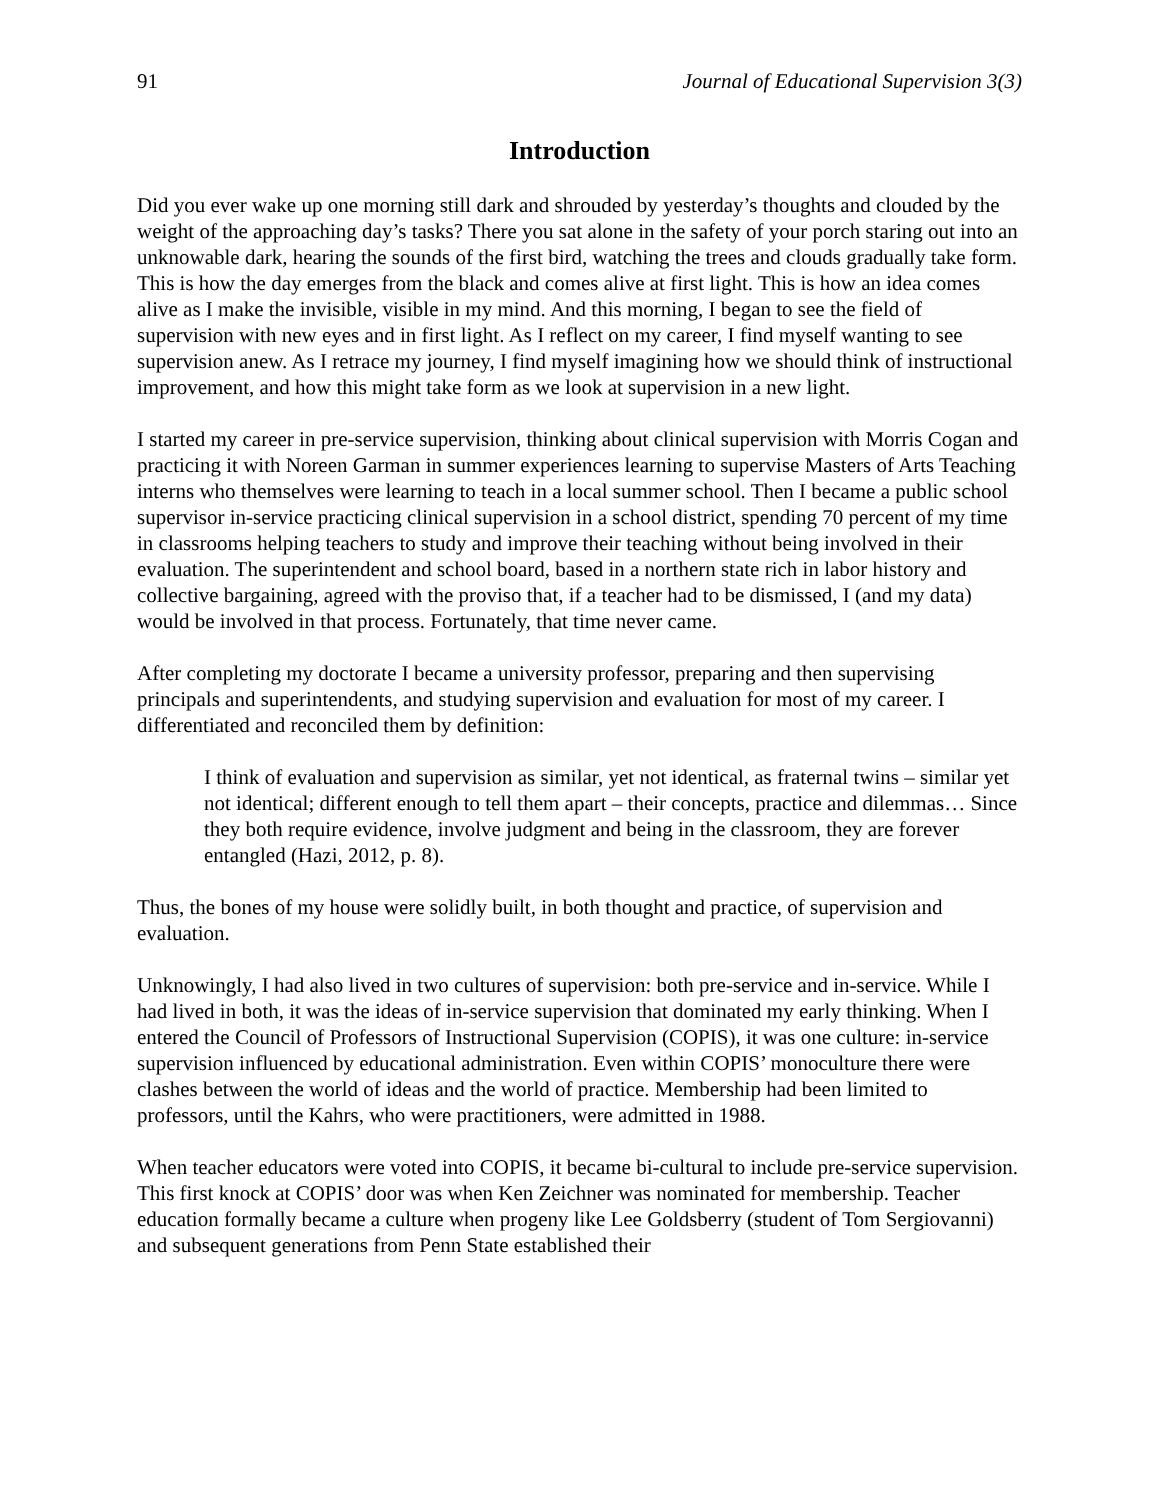91 Journal of Educational Supervision 3(3)
Introduction
Did you ever wake up one morning still dark and shrouded by yesterday’s thoughts and clouded by the weight of the approaching day’s tasks? There you sat alone in the safety of your porch staring out into an unknowable dark, hearing the sounds of the first bird, watching the trees and clouds gradually take form. This is how the day emerges from the black and comes alive at first light. This is how an idea comes alive as I make the invisible, visible in my mind. And this morning, I began to see the field of supervision with new eyes and in first light. As I reflect on my career, I find myself wanting to see supervision anew. As I retrace my journey, I find myself imagining how we should think of instructional improvement, and how this might take form as we look at supervision in a new light.
I started my career in pre-service supervision, thinking about clinical supervision with Morris Cogan and practicing it with Noreen Garman in summer experiences learning to supervise Masters of Arts Teaching interns who themselves were learning to teach in a local summer school. Then I became a public school supervisor in-service practicing clinical supervision in a school district, spending 70 percent of my time in classrooms helping teachers to study and improve their teaching without being involved in their evaluation. The superintendent and school board, based in a northern state rich in labor history and collective bargaining, agreed with the proviso that, if a teacher had to be dismissed, I (and my data) would be involved in that process. Fortunately, that time never came.
After completing my doctorate I became a university professor, preparing and then supervising principals and superintendents, and studying supervision and evaluation for most of my career. I differentiated and reconciled them by definition:
I think of evaluation and supervision as similar, yet not identical, as fraternal twins – similar yet not identical; different enough to tell them apart – their concepts, practice and dilemmas… Since they both require evidence, involve judgment and being in the classroom, they are forever entangled (Hazi, 2012, p. 8).
Thus, the bones of my house were solidly built, in both thought and practice, of supervision and evaluation.
Unknowingly, I had also lived in two cultures of supervision: both pre-service and in-service. While I had lived in both, it was the ideas of in-service supervision that dominated my early thinking. When I entered the Council of Professors of Instructional Supervision (COPIS), it was one culture: in-service supervision influenced by educational administration. Even within COPIS’ monoculture there were clashes between the world of ideas and the world of practice. Membership had been limited to professors, until the Kahrs, who were practitioners, were admitted in 1988.
When teacher educators were voted into COPIS, it became bi-cultural to include pre-service supervision. This first knock at COPIS’ door was when Ken Zeichner was nominated for membership. Teacher education formally became a culture when progeny like Lee Goldsberry (student of Tom Sergiovanni) and subsequent generations from Penn State established their